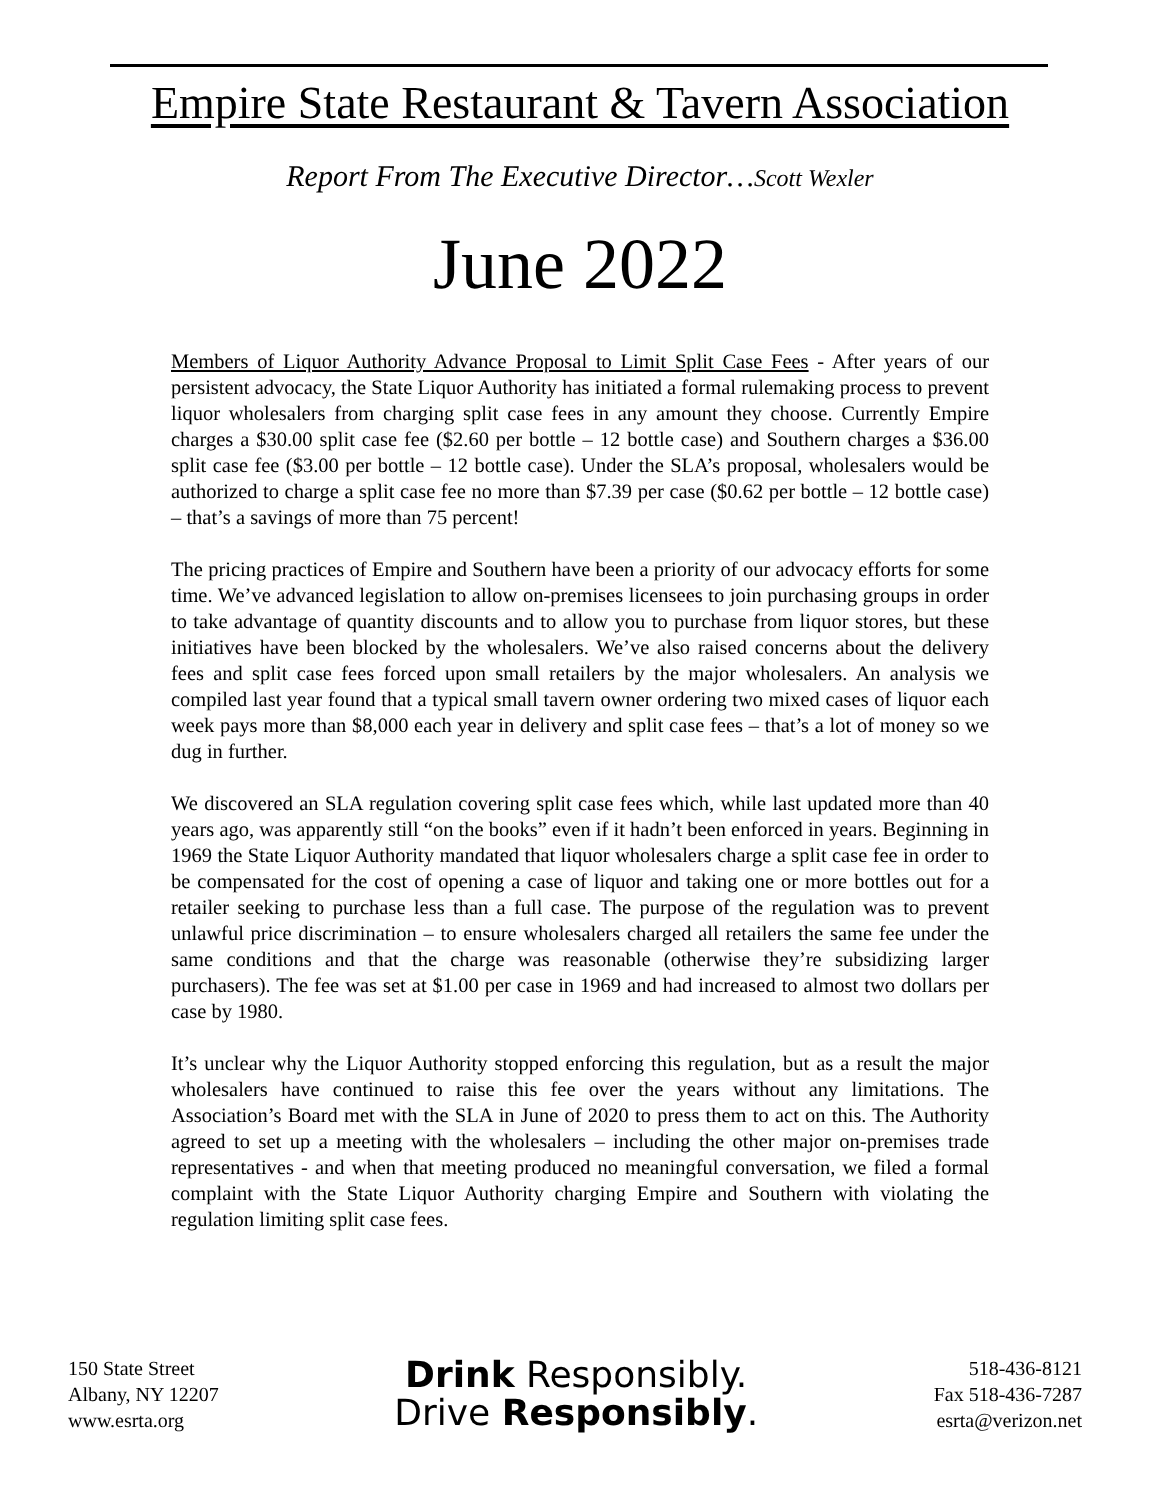Empire State Restaurant & Tavern Association
Report From The Executive Director…Scott Wexler
June 2022
Members of Liquor Authority Advance Proposal to Limit Split Case Fees - After years of our persistent advocacy, the State Liquor Authority has initiated a formal rulemaking process to prevent liquor wholesalers from charging split case fees in any amount they choose. Currently Empire charges a $30.00 split case fee ($2.60 per bottle – 12 bottle case) and Southern charges a $36.00 split case fee ($3.00 per bottle – 12 bottle case). Under the SLA’s proposal, wholesalers would be authorized to charge a split case fee no more than $7.39 per case ($0.62 per bottle – 12 bottle case) – that’s a savings of more than 75 percent!
The pricing practices of Empire and Southern have been a priority of our advocacy efforts for some time. We’ve advanced legislation to allow on-premises licensees to join purchasing groups in order to take advantage of quantity discounts and to allow you to purchase from liquor stores, but these initiatives have been blocked by the wholesalers. We’ve also raised concerns about the delivery fees and split case fees forced upon small retailers by the major wholesalers. An analysis we compiled last year found that a typical small tavern owner ordering two mixed cases of liquor each week pays more than $8,000 each year in delivery and split case fees – that’s a lot of money so we dug in further.
We discovered an SLA regulation covering split case fees which, while last updated more than 40 years ago, was apparently still “on the books” even if it hadn’t been enforced in years. Beginning in 1969 the State Liquor Authority mandated that liquor wholesalers charge a split case fee in order to be compensated for the cost of opening a case of liquor and taking one or more bottles out for a retailer seeking to purchase less than a full case. The purpose of the regulation was to prevent unlawful price discrimination – to ensure wholesalers charged all retailers the same fee under the same conditions and that the charge was reasonable (otherwise they’re subsidizing larger purchasers). The fee was set at $1.00 per case in 1969 and had increased to almost two dollars per case by 1980.
It’s unclear why the Liquor Authority stopped enforcing this regulation, but as a result the major wholesalers have continued to raise this fee over the years without any limitations. The Association’s Board met with the SLA in June of 2020 to press them to act on this. The Authority agreed to set up a meeting with the wholesalers – including the other major on-premises trade representatives - and when that meeting produced no meaningful conversation, we filed a formal complaint with the State Liquor Authority charging Empire and Southern with violating the regulation limiting split case fees.
150 State Street
Albany, NY 12207
www.esrta.org
Drink Responsibly.
Drive Responsibly.
518-436-8121
Fax 518-436-7287
esrta@verizon.net